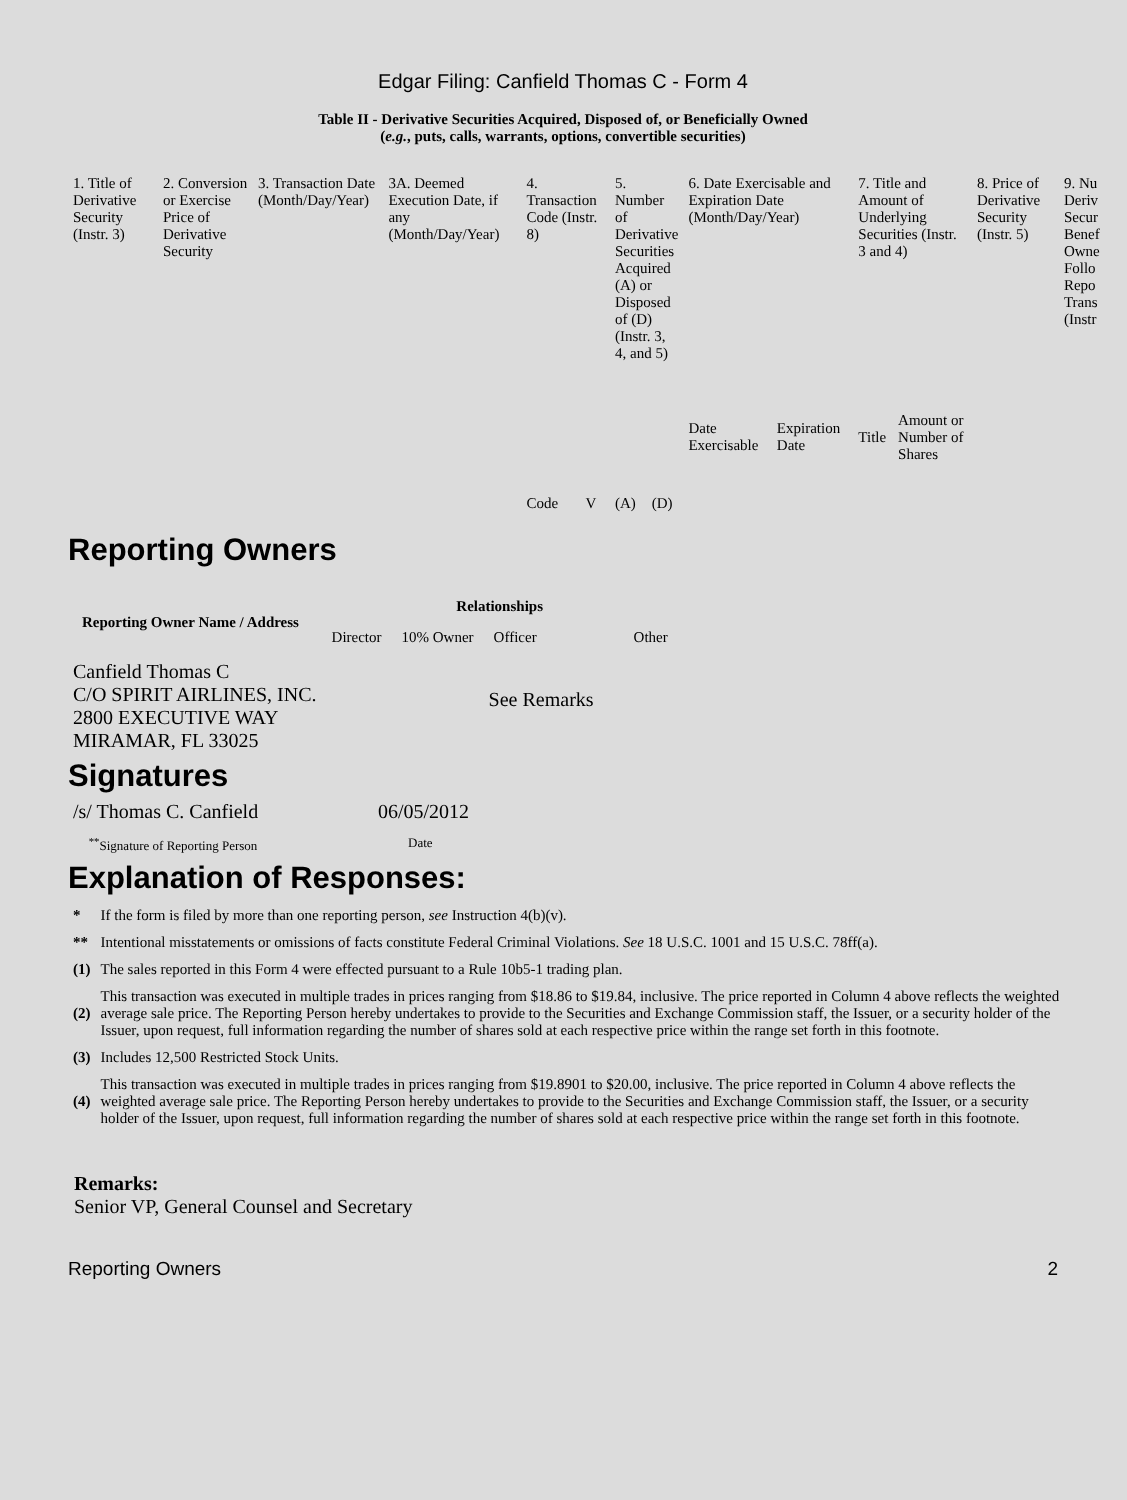Edgar Filing: Canfield Thomas C - Form 4
Table II - Derivative Securities Acquired, Disposed of, or Beneficially Owned
(e.g., puts, calls, warrants, options, convertible securities)
| 1. Title of Derivative Security (Instr. 3) | 2. Conversion or Exercise Price of Derivative Security | 3. Transaction Date (Month/Day/Year) | 3A. Deemed Execution Date, if any (Month/Day/Year) | 4. Transaction Code (Instr. 8) | | 5. Number of Derivative Securities Acquired (A) or Disposed of (D) (Instr. 3, 4, and 5) | | 6. Date Exercisable and Expiration Date (Month/Day/Year) | | 7. Title and Amount of Underlying Securities (Instr. 3 and 4) | | 8. Price of Derivative Security (Instr. 5) | 9. Nu Deriv Secur Benef Owne Follo Repo Trans (Instr |
| | | | | Code | V | (A) | (D) | Date Exercisable | Expiration Date | Title | Amount or Number of Shares | | |
Reporting Owners
| Reporting Owner Name / Address | Relationships | | | |
| --- | --- | --- | --- | --- |
| | Director | 10% Owner | Officer | Other |
| Canfield Thomas C C/O SPIRIT AIRLINES, INC. 2800 EXECUTIVE WAY MIRAMAR, FL 33025 | | | See Remarks | |
Signatures
| /s/ Thomas C. Canfield | 06/05/2012 |
| <sup>**</sup> Signature of Reporting Person | Date |
Explanation of Responses:
| * | If the form is filed by more than one reporting person, see Instruction 4(b)(v). |
| ** | Intentional misstatements or omissions of facts constitute Federal Criminal Violations. See 18 U.S.C. 1001 and 15 U.S.C. 78ff(a). |
| (1) | The sales reported in this Form 4 were effected pursuant to a Rule 10b5-1 trading plan. |
| (2) | This transaction was executed in multiple trades in prices ranging from $18.86 to $19.84, inclusive. The price reported in Column 4 above reflects the weighted average sale price. The Reporting Person hereby undertakes to provide to the Securities and Exchange Commission staff, the Issuer, or a security holder of the Issuer, upon request, full information regarding the number of shares sold at each respective price within the range set forth in this footnote. |
| (3) | Includes 12,500 Restricted Stock Units. |
| (4) | This transaction was executed in multiple trades in prices ranging from $19.8901 to $20.00, inclusive. The price reported in Column 4 above reflects the weighted average sale price. The Reporting Person hereby undertakes to provide to the Securities and Exchange Commission staff, the Issuer, or a security holder of the Issuer, upon request, full information regarding the number of shares sold at each respective price within the range set forth in this footnote. |
Remarks:
Senior VP, General Counsel and Secretary
Reporting Owners 2